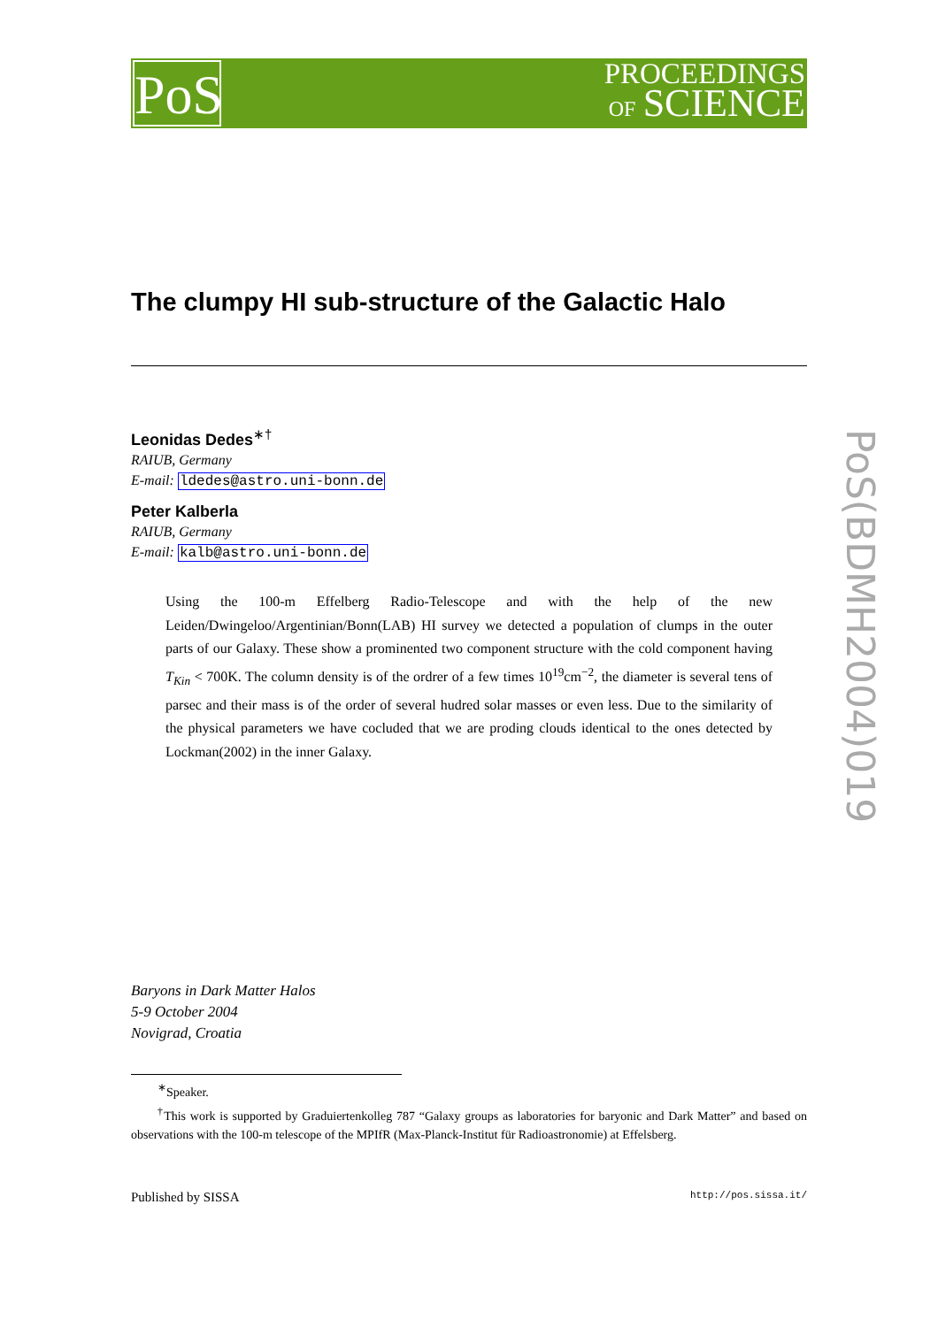PoS
PROCEEDINGS
OF SCIENCE
PoS(BDMH2004)019
The clumpy HI sub-structure of the Galactic Halo
Leonidas Dedes<sup>∗†</sup>
RAIUB, Germany
E-mail: ldedes@astro.uni-bonn.de
Peter Kalberla
RAIUB, Germany
E-mail: kalb@astro.uni-bonn.de
Using the 100-m Effelberg Radio-Telescope and with the help of the new Leiden/Dwingeloo/Argentinian/Bonn(LAB) HI survey we detected a population of clumps in the outer parts of our Galaxy. These show a prominented two component structure with the cold component having T<sub>Kin</sub> < 700K. The column density is of the ordrer of a few times 10<sup>19</sup>cm<sup>−2</sup>, the diameter is several tens of parsec and their mass is of the order of several hudred solar masses or even less. Due to the similarity of the physical parameters we have cocluded that we are proding clouds identical to the ones detected by Lockman(2002) in the inner Galaxy.
Baryons in Dark Matter Halos
5-9 October 2004
Novigrad, Croatia
<sup>∗</sup>Speaker.
<sup>†</sup> This work is supported by Graduiertenkolleg 787 “Galaxy groups as laboratories for baryonic and Dark Matter” and based on observations with the 100-m telescope of the MPIfR (Max-Planck-Institut für Radioastronomie) at Effelsberg.
Published by SISSA http://pos.sissa.it/